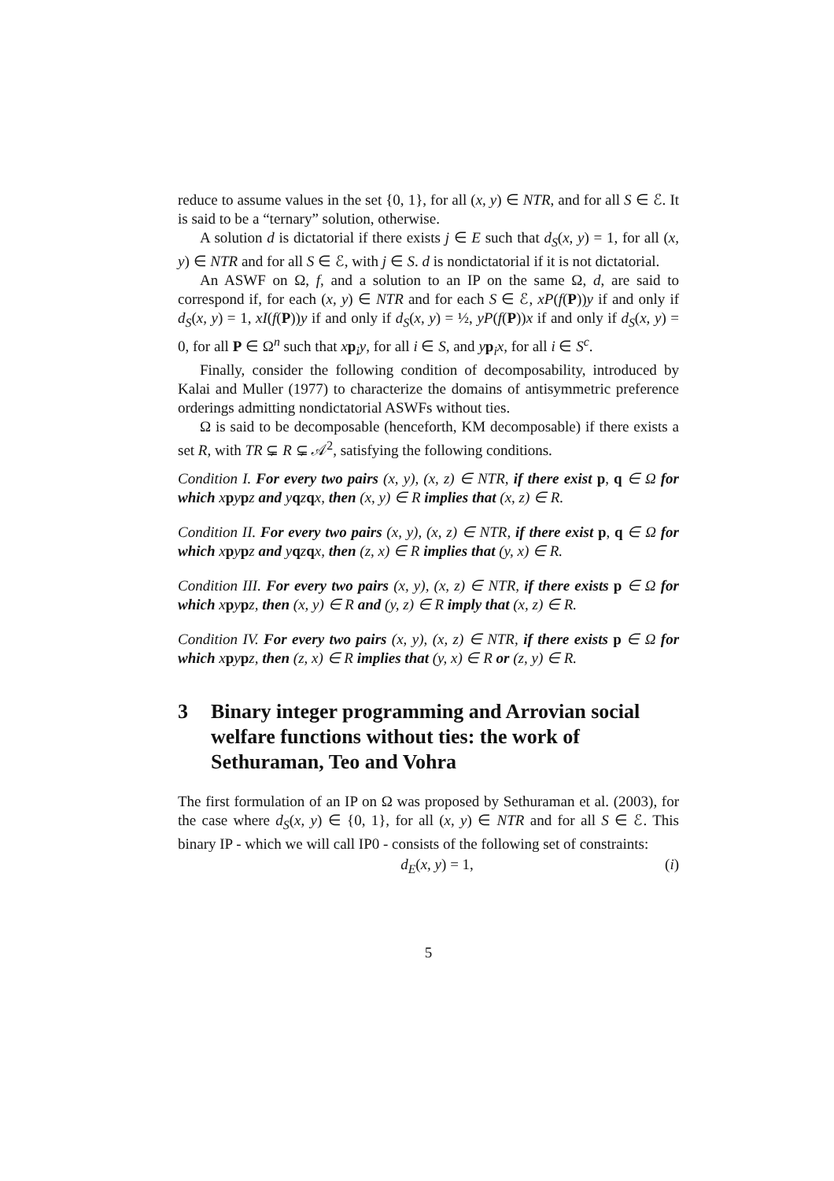reduce to assume values in the set {0, 1}, for all (x, y) ∈ NTR, and for all S ∈ ℰ. It is said to be a “ternary” solution, otherwise.
A solution d is dictatorial if there exists j ∈ E such that d<sub>S</sub>(x, y) = 1, for all (x, y) ∈ NTR and for all S ∈ ℰ, with j ∈ S. d is nondictatorial if it is not dictatorial.
An ASWF on Ω, f, and a solution to an IP on the same Ω, d, are said to correspond if, for each (x, y) ∈ NTR and for each S ∈ ℰ, xP(f(P))y if and only if d<sub>S</sub>(x, y) = 1, xI(f(P))y if and only if d<sub>S</sub>(x, y) = ½, yP(f(P))x if and only if d<sub>S</sub>(x, y) = 0, for all P ∈ Ω<sup>n</sup> such that xp<sub>i</sub>y, for all i ∈ S, and yp<sub>i</sub>x, for all i ∈ S<sup>c</sup>.
Finally, consider the following condition of decomposability, introduced by Kalai and Muller (1977) to characterize the domains of antisymmetric preference orderings admitting nondictatorial ASWFs without ties.
Ω is said to be decomposable (henceforth, KM decomposable) if there exists a set R, with TR ⊊ R ⊊ 𝒜<sup>2</sup>, satisfying the following conditions.
Condition I. For every two pairs (x, y), (x, z) ∈ NTR, if there exist p, q ∈ Ω for which xpypz and yqzqx, then (x, y) ∈ R implies that (x, z) ∈ R.
Condition II. For every two pairs (x, y), (x, z) ∈ NTR, if there exist p, q ∈ Ω for which xpypz and yqzqx, then (z, x) ∈ R implies that (y, x) ∈ R.
Condition III. For every two pairs (x, y), (x, z) ∈ NTR, if there exists p ∈ Ω for which xpypz, then (x, y) ∈ R and (y, z) ∈ R imply that (x, z) ∈ R.
Condition IV. For every two pairs (x, y), (x, z) ∈ NTR, if there exists p ∈ Ω for which xpypz, then (z, x) ∈ R implies that (y, x) ∈ R or (z, y) ∈ R.
3 Binary integer programming and Arrovian social welfare functions without ties: the work of Sethuraman, Teo and Vohra
The first formulation of an IP on Ω was proposed by Sethuraman et al. (2003), for the case where d<sub>S</sub>(x, y) ∈ {0, 1}, for all (x, y) ∈ NTR and for all S ∈ ℰ. This binary IP - which we will call IP0 - consists of the following set of constraints:
d<sub>E</sub>(x, y) = 1, (i)
5